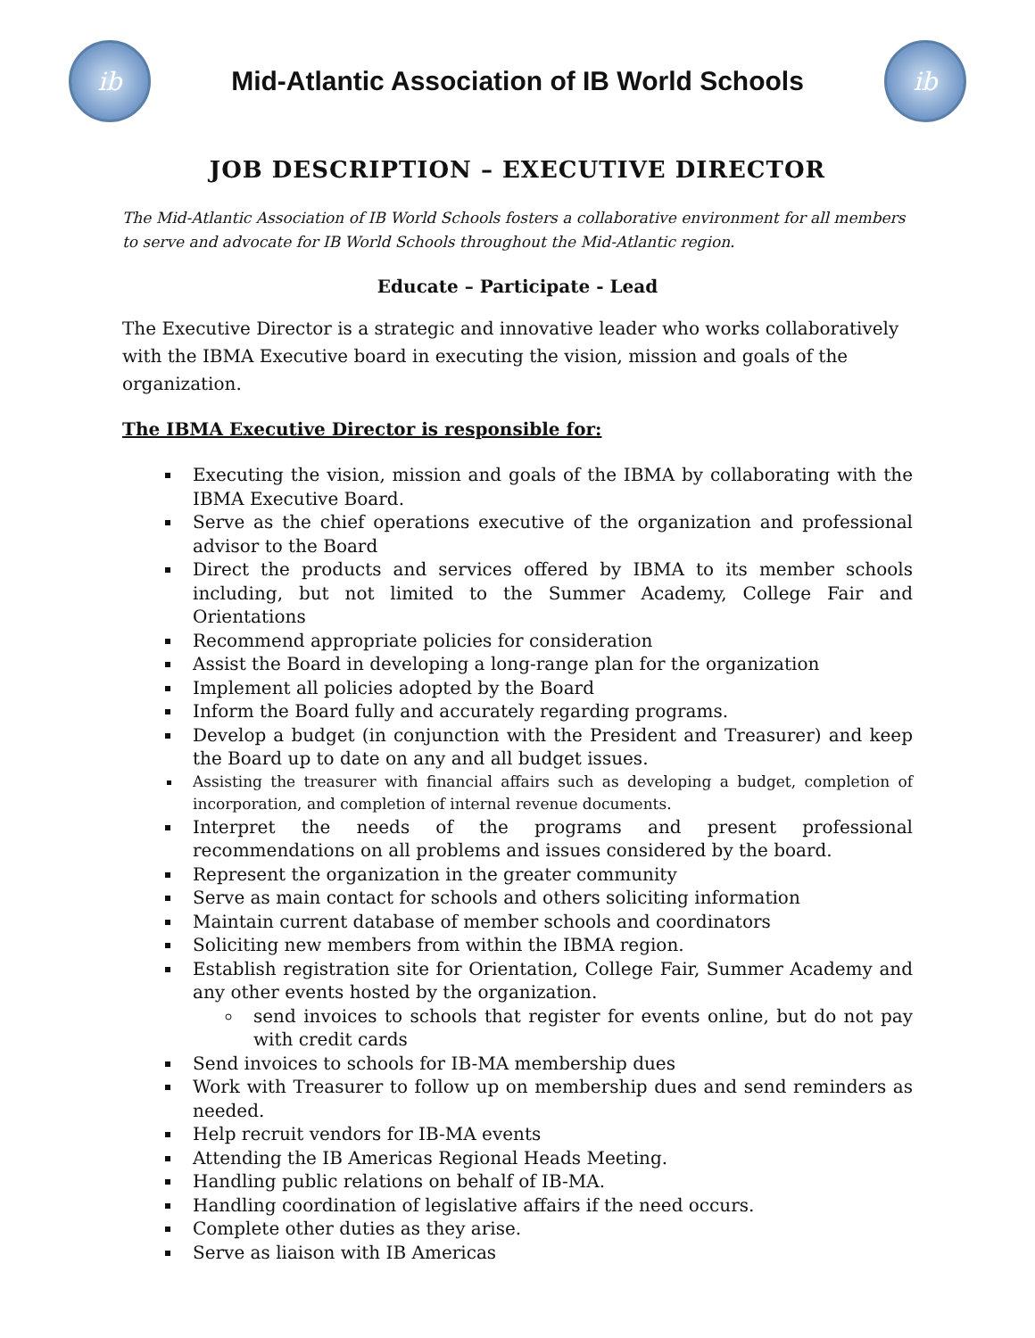ib
Mid-Atlantic Association of IB World Schools
ib
JOB DESCRIPTION – EXECUTIVE DIRECTOR
The Mid-Atlantic Association of IB World Schools fosters a collaborative environment for all members to serve and advocate for IB World Schools throughout the Mid-Atlantic region.
Educate – Participate - Lead
The Executive Director is a strategic and innovative leader who works collaboratively with the IBMA Executive board in executing the vision, mission and goals of the organization.
The IBMA Executive Director is responsible for:
Executing the vision, mission and goals of the IBMA by collaborating with the IBMA Executive Board.
Serve as the chief operations executive of the organization and professional advisor to the Board
Direct the products and services offered by IBMA to its member schools including, but not limited to the Summer Academy, College Fair and Orientations
Recommend appropriate policies for consideration
Assist the Board in developing a long-range plan for the organization
Implement all policies adopted by the Board
Inform the Board fully and accurately regarding programs.
Develop a budget (in conjunction with the President and Treasurer) and keep the Board up to date on any and all budget issues.
Assisting the treasurer with financial affairs such as developing a budget, completion of incorporation, and completion of internal revenue documents.
Interpret the needs of the programs and present professional recommendations on all problems and issues considered by the board.
Represent the organization in the greater community
Serve as main contact for schools and others soliciting information
Maintain current database of member schools and coordinators
Soliciting new members from within the IBMA region.
Establish registration site for Orientation, College Fair, Summer Academy and any other events hosted by the organization.
send invoices to schools that register for events online, but do not pay with credit cards
Send invoices to schools for IB-MA membership dues
Work with Treasurer to follow up on membership dues and send reminders as needed.
Help recruit vendors for IB-MA events
Attending the IB Americas Regional Heads Meeting.
Handling public relations on behalf of IB-MA.
Handling coordination of legislative affairs if the need occurs.
Complete other duties as they arise.
Serve as liaison with IB Americas